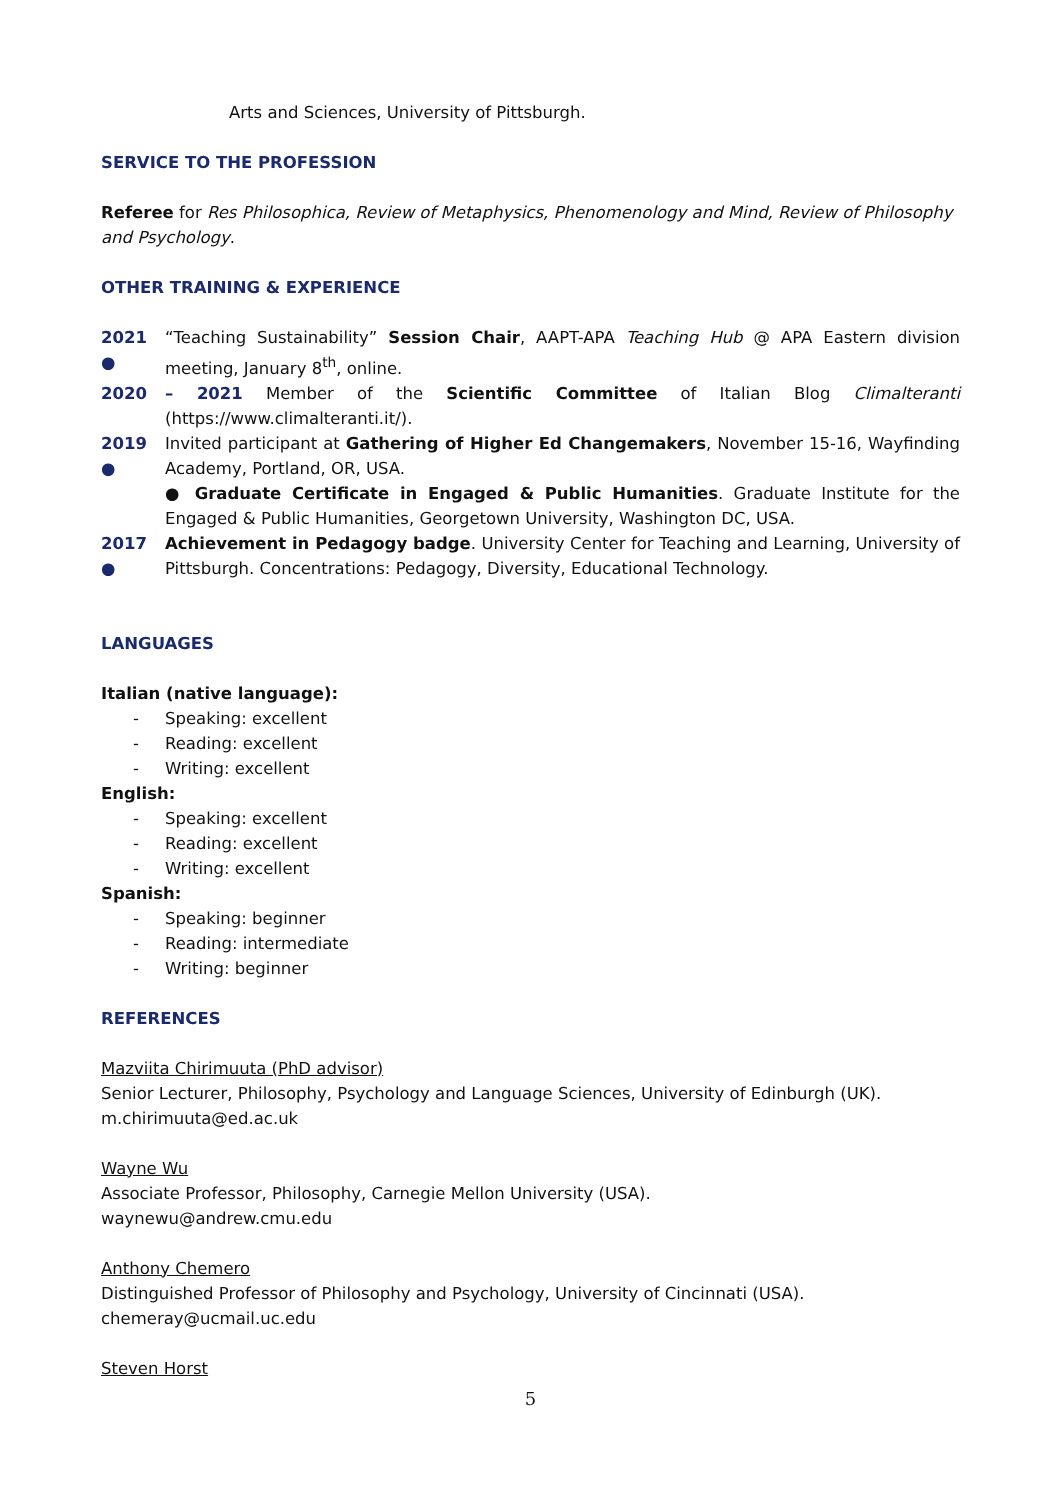Arts and Sciences, University of Pittsburgh.
SERVICE TO THE PROFESSION
Referee for Res Philosophica, Review of Metaphysics, Phenomenology and Mind, Review of Philosophy and Psychology.
OTHER TRAINING & EXPERIENCE
2021 ● “Teaching Sustainability” Session Chair, AAPT-APA Teaching Hub @ APA Eastern division meeting, January 8<sup>th</sup>, online.
2020 – 2021 Member of the Scientific Committee of Italian Blog Climalteranti (https://www.climalteranti.it/).
2019 ● Invited participant at Gathering of Higher Ed Changemakers, November 15-16, Wayfinding Academy, Portland, OR, USA.
● Graduate Certificate in Engaged & Public Humanities. Graduate Institute for the Engaged & Public Humanities, Georgetown University, Washington DC, USA.
2017 ● Achievement in Pedagogy badge. University Center for Teaching and Learning, University of Pittsburgh. Concentrations: Pedagogy, Diversity, Educational Technology.
LANGUAGES
Italian (native language):
- Speaking: excellent
- Reading: excellent
- Writing: excellent
English:
- Speaking: excellent
- Reading: excellent
- Writing: excellent
Spanish:
- Speaking: beginner
- Reading: intermediate
- Writing: beginner
REFERENCES
Mazviita Chirimuuta (PhD advisor)
Senior Lecturer, Philosophy, Psychology and Language Sciences, University of Edinburgh (UK).
m.chirimuuta@ed.ac.uk
Wayne Wu
Associate Professor, Philosophy, Carnegie Mellon University (USA).
waynewu@andrew.cmu.edu
Anthony Chemero
Distinguished Professor of Philosophy and Psychology, University of Cincinnati (USA).
chemeray@ucmail.uc.edu
Steven Horst
5